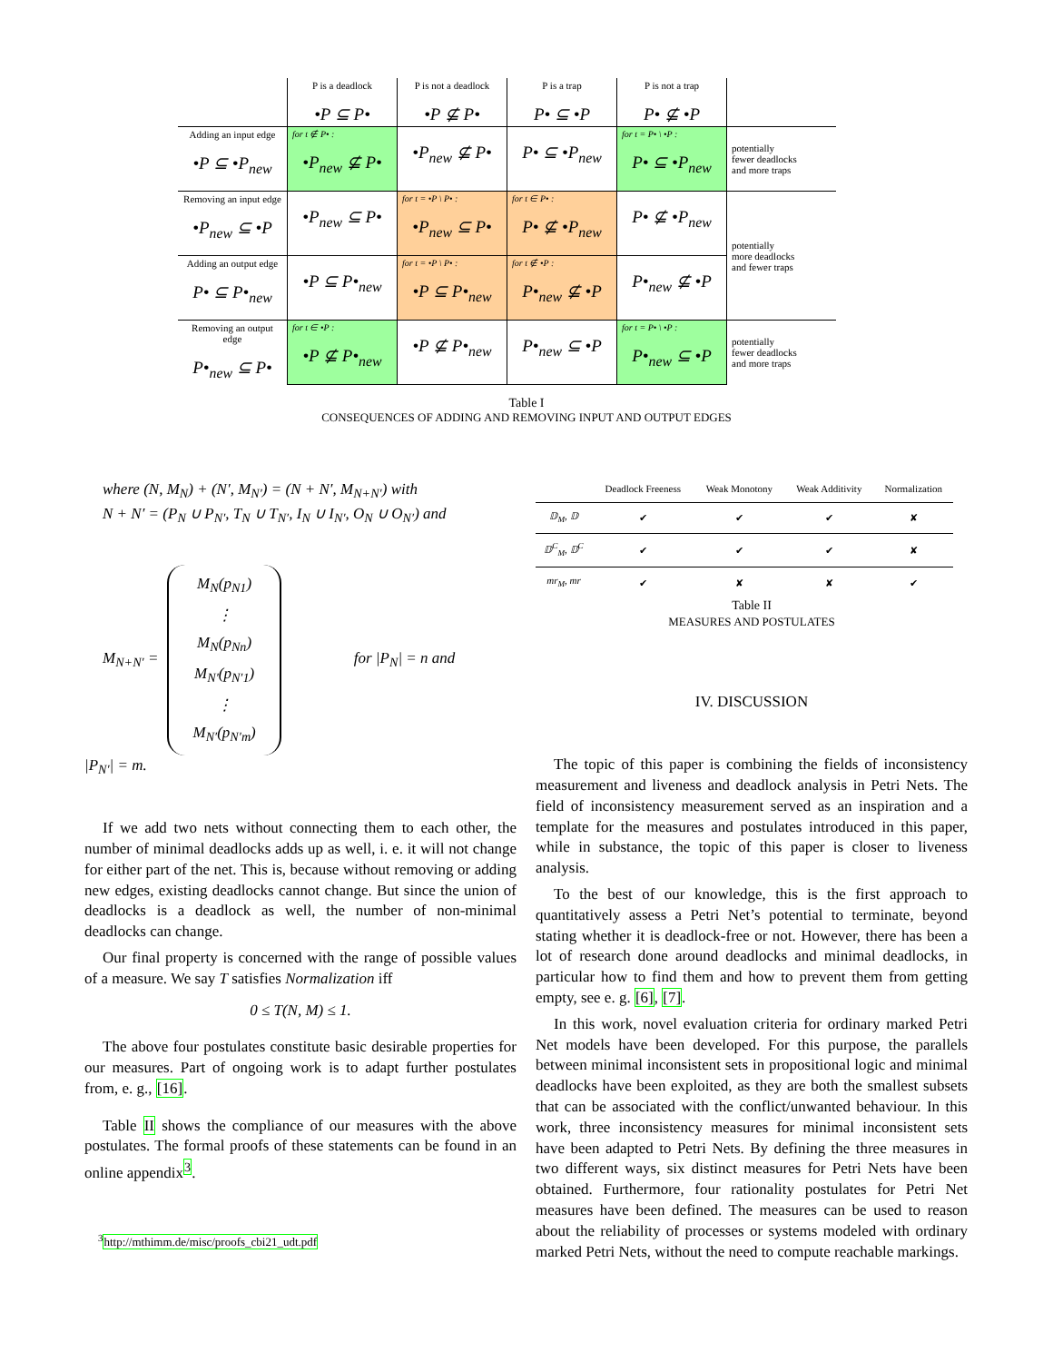| | P is a deadlock •P ⊆ P• | P is not a deadlock •P ⊈ P• | P is a trap P• ⊆ •P | P is not a trap P• ⊈ •P | |
| Adding an input edge •P ⊆ •P<sub>new</sub> | for t ∉ P• : •P<sub>new</sub> ⊈ P• | •P<sub>new</sub> ⊈ P• | P• ⊆ •P<sub>new</sub> | for t = P• \ •P : P• ⊆ •P<sub>new</sub> | potentially fewer deadlocks and more traps |
| Removing an input edge •P<sub>new</sub> ⊆ •P | •P<sub>new</sub> ⊆ P• | for t = •P \ P• : •P<sub>new</sub> ⊆ P• | for t ∈ P• : P• ⊈ •P<sub>new</sub> | P• ⊈ •P<sub>new</sub> | potentially more deadlocks and fewer traps |
| Adding an output edge P• ⊆ P•<sub>new</sub> | •P ⊆ P•<sub>new</sub> | for t = •P \ P• : •P ⊆ P•<sub>new</sub> | for t ∉ •P : P•<sub>new</sub> ⊈ •P | P•<sub>new</sub> ⊈ •P | |
| Removing an output edge P•<sub>new</sub> ⊆ P• | for t ∈ •P : •P ⊈ P•<sub>new</sub> | •P ⊈ P•<sub>new</sub> | P•<sub>new</sub> ⊆ •P | for t = P• \ •P : P•<sub>new</sub> ⊆ •P | potentially fewer deadlocks and more traps |
Table I
CONSEQUENCES OF ADDING AND REMOVING INPUT AND OUTPUT EDGES
where (N, M<sub>N</sub>) + (N′, M<sub>N′</sub>) = (N + N′, M<sub>N+N′</sub>) with
N + N′ = (P<sub>N</sub> ∪ P<sub>N′</sub>, T<sub>N</sub> ∪ T<sub>N′</sub>, I<sub>N</sub> ∪ I<sub>N′</sub>, O<sub>N</sub> ∪ O<sub>N′</sub>) and
M<sub>N+N′</sub> = M<sub>N</sub>(p<sub>N1</sub>)
⋮
M<sub>N</sub>(p<sub>Nn</sub>)
M<sub>N′</sub>(p<sub>N′1</sub>)
⋮
M<sub>N′</sub>(p<sub>N′m</sub>) for |P<sub>N</sub>| = n and
|P<sub>N′</sub>| = m.
If we add two nets without connecting them to each other, the number of minimal deadlocks adds up as well, i. e. it will not change for either part of the net. This is, because without removing or adding new edges, existing deadlocks cannot change. But since the union of deadlocks is a deadlock as well, the number of non-minimal deadlocks can change.
Our final property is concerned with the range of possible values of a measure. We say T satisfies Normalization iff
0 ≤ T(N, M) ≤ 1.
The above four postulates constitute basic desirable properties for our measures. Part of ongoing work is to adapt further postulates from, e. g., [16].
Table II shows the compliance of our measures with the above postulates. The formal proofs of these statements can be found in an online appendix<sup>3</sup>.
<sup>3</sup> http://mthimm.de/misc/proofs_cbi21_udt.pdf
| | Deadlock Freeness | Weak Monotony | Weak Additivity | Normalization |
| --- | --- | --- | --- | --- |
| 𝔻<sub>M</sub>, 𝔻 | ✔ | ✔ | ✔ | ✘ |
| 𝔻<sup>C</sup><sub>M</sub>, 𝔻<sup>C</sup> | ✔ | ✔ | ✔ | ✘ |
| mr<sub>M</sub>, mr | ✔ | ✘ | ✘ | ✔ |
Table II
MEASURES AND POSTULATES
IV. DISCUSSION
The topic of this paper is combining the fields of inconsistency measurement and liveness and deadlock analysis in Petri Nets. The field of inconsistency measurement served as an inspiration and a template for the measures and postulates introduced in this paper, while in substance, the topic of this paper is closer to liveness analysis.
To the best of our knowledge, this is the first approach to quantitatively assess a Petri Net’s potential to terminate, beyond stating whether it is deadlock-free or not. However, there has been a lot of research done around deadlocks and minimal deadlocks, in particular how to find them and how to prevent them from getting empty, see e. g. [6], [7].
In this work, novel evaluation criteria for ordinary marked Petri Net models have been developed. For this purpose, the parallels between minimal inconsistent sets in propositional logic and minimal deadlocks have been exploited, as they are both the smallest subsets that can be associated with the conflict/unwanted behaviour. In this work, three inconsistency measures for minimal inconsistent sets have been adapted to Petri Nets. By defining the three measures in two different ways, six distinct measures for Petri Nets have been obtained. Furthermore, four rationality postulates for Petri Net measures have been defined. The measures can be used to reason about the reliability of processes or systems modeled with ordinary marked Petri Nets, without the need to compute reachable markings.